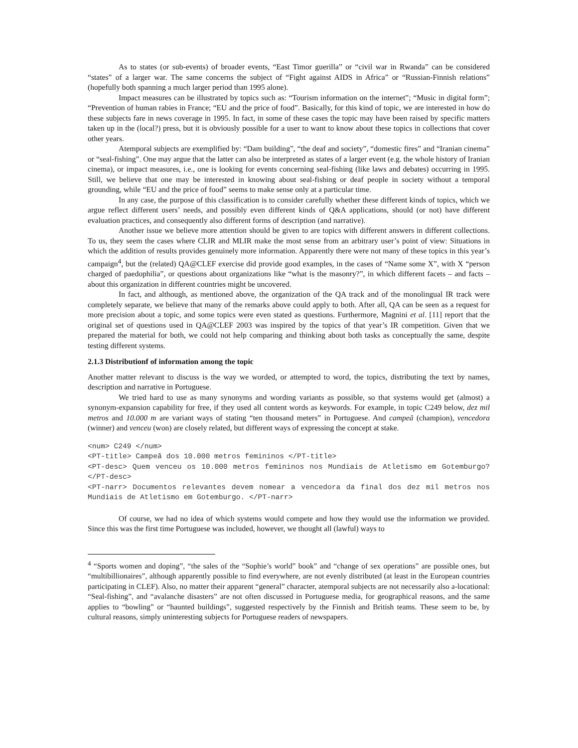As to states (or sub-events) of broader events, “East Timor guerilla” or “civil war in Rwanda” can be considered “states” of a larger war. The same concerns the subject of “Fight against AIDS in Africa” or “Russian-Finnish relations” (hopefully both spanning a much larger period than 1995 alone).
Impact measures can be illustrated by topics such as: “Tourism information on the internet”; “Music in digital form”; “Prevention of human rabies in France; “EU and the price of food”. Basically, for this kind of topic, we are interested in how do these subjects fare in news coverage in 1995. In fact, in some of these cases the topic may have been raised by specific matters taken up in the (local?) press, but it is obviously possible for a user to want to know about these topics in collections that cover other years.
Atemporal subjects are exemplified by: “Dam building”, “the deaf and society”, “domestic fires” and “Iranian cinema” or “seal-fishing”. One may argue that the latter can also be interpreted as states of a larger event (e.g. the whole history of Iranian cinema), or impact measures, i.e., one is looking for events concerning seal-fishing (like laws and debates) occurring in 1995. Still, we believe that one may be interested in knowing about seal-fishing or deaf people in society without a temporal grounding, while “EU and the price of food” seems to make sense only at a particular time.
In any case, the purpose of this classification is to consider carefully whether these different kinds of topics, which we argue reflect different users’ needs, and possibly even different kinds of Q&A applications, should (or not) have different evaluation practices, and consequently also different forms of description (and narrative).
Another issue we believe more attention should be given to are topics with different answers in different collections. To us, they seem the cases where CLIR and MLIR make the most sense from an arbitrary user’s point of view: Situations in which the addition of results provides genuinely more information. Apparently there were not many of these topics in this year’s campaign<sup>4</sup>, but the (related) QA@CLEF exercise did provide good examples, in the cases of “Name some X”, with X “person charged of paedophilia”, or questions about organizations like “what is the masonry?”, in which different facets – and facts – about this organization in different countries might be uncovered.
In fact, and although, as mentioned above, the organization of the QA track and of the monolingual IR track were completely separate, we believe that many of the remarks above could apply to both. After all, QA can be seen as a request for more precision about a topic, and some topics were even stated as questions. Furthermore, Magnini et al. [11] report that the original set of questions used in QA@CLEF 2003 was inspired by the topics of that year’s IR competition. Given that we prepared the material for both, we could not help comparing and thinking about both tasks as conceptually the same, despite testing different systems.
2.1.3 Distributionf of information among the topic
Another matter relevant to discuss is the way we worded, or attempted to word, the topics, distributing the text by names, description and narrative in Portuguese.
We tried hard to use as many synonyms and wording variants as possible, so that systems would get (almost) a synonym-expansion capability for free, if they used all content words as keywords. For example, in topic C249 below, dez mil metros and 10.000 m are variant ways of stating “ten thousand meters” in Portuguese. And campeã (champion), vencedora (winner) and venceu (won) are closely related, but different ways of expressing the concept at stake.
<num> C249 </num>
<PT-title> Campeã dos 10.000 metros femininos </PT-title>
<PT-desc> Quem venceu os 10.000 metros femininos nos Mundiais de Atletismo em Gotemburgo? </PT-desc>
<PT-narr> Documentos relevantes devem nomear a vencedora da final dos dez mil metros nos Mundiais de Atletismo em Gotemburgo. </PT-narr>
Of course, we had no idea of which systems would compete and how they would use the information we provided. Since this was the first time Portuguese was included, however, we thought all (lawful) ways to
<sup>4</sup> “Sports women and doping”, “the sales of the “Sophie’s world” book” and “change of sex operations” are possible ones, but “multibillionaires”, although apparently possible to find everywhere, are not evenly distributed (at least in the European countries participating in CLEF). Also, no matter their apparent “general” character, atemporal subjects are not necessarily also a-locational: “Seal-fishing”, and “avalanche disasters” are not often discussed in Portuguese media, for geographical reasons, and the same applies to “bowling” or “haunted buildings”, suggested respectively by the Finnish and British teams. These seem to be, by cultural reasons, simply uninteresting subjects for Portuguese readers of newspapers.